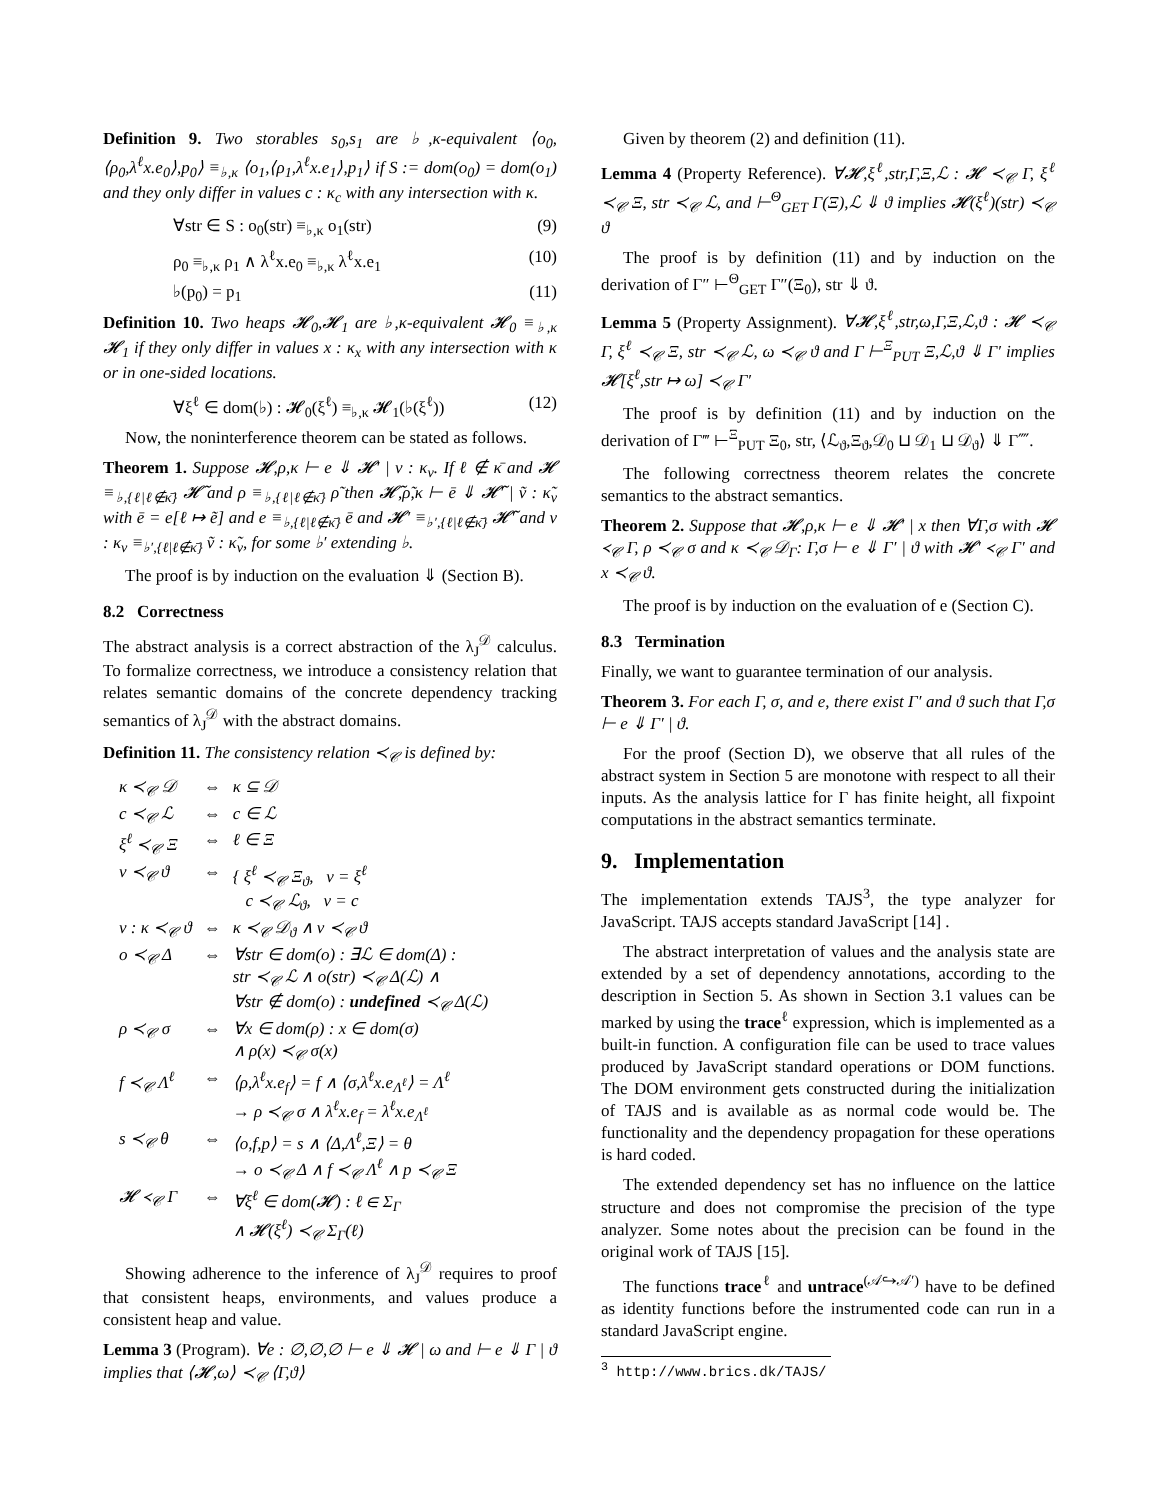Definition 9. Two storables s<sub>0</sub>,s<sub>1</sub> are ♭,κ-equivalent ⟨o<sub>0</sub>,⟨ρ<sub>0</sub>,λ<sup>ℓ</sup>x.e<sub>0</sub>⟩,p<sub>0</sub>⟩ ≡<sub>♭,κ</sub> ⟨o<sub>1</sub>,⟨ρ<sub>1</sub>,λ<sup>ℓ</sup>x.e<sub>1</sub>⟩,p<sub>1</sub>⟩ if S := dom(o<sub>0</sub>) = dom(o<sub>1</sub>) and they only differ in values c : κ<sub>c</sub> with any intersection with κ.
∀str ∈ S : o<sub>0</sub>(str) ≡<sub>♭,κ</sub> o<sub>1</sub>(str) (9)
ρ<sub>0</sub> ≡<sub>♭,κ</sub> ρ<sub>1</sub> ∧ λ<sup>ℓ</sup>x.e<sub>0</sub> ≡<sub>♭,κ</sub> λ<sup>ℓ</sup>x.e<sub>1</sub> (10)
♭(p<sub>0</sub>) = p<sub>1</sub> (11)
Definition 10. Two heaps 𝓗<sub>0</sub>,𝓗<sub>1</sub> are ♭,κ-equivalent 𝓗<sub>0</sub> ≡<sub>♭,κ</sub> 𝓗<sub>1</sub> if they only differ in values x : κ<sub>x</sub> with any intersection with κ or in one-sided locations.
∀ξ<sup>ℓ</sup> ∈ dom(♭) : 𝓗<sub>0</sub>(ξ<sup>ℓ</sup>) ≡<sub>♭,κ</sub> 𝓗<sub>1</sub>(♭(ξ<sup>ℓ</sup>)) (12)
Now, the noninterference theorem can be stated as follows.
Theorem 1. Suppose 𝓗,ρ,κ ⊢ e ⇓ 𝓗′ | v : κ<sub>v</sub>. If ℓ ∉ κ̄ and 𝓗 ≡<sub>♭,{ℓ|ℓ∉κ̄}</sub> 𝓗̃ and ρ ≡<sub>♭,{ℓ|ℓ∉κ̄}</sub> ρ̃ then 𝓗̃,ρ̃,κ ⊢ ē ⇓ 𝓗̃′ | ṽ : κ̃<sub>v</sub> with ē = e[ℓ ↦ ẽ] and e ≡<sub>♭,{ℓ|ℓ∉κ̄}</sub> ē and 𝓗′ ≡<sub>♭′,{ℓ|ℓ∉κ̄}</sub> 𝓗̃′ and v : κ<sub>v</sub> ≡<sub>♭′,{ℓ|ℓ∉κ̄}</sub> ṽ : κ̃<sub>v</sub>, for some ♭′ extending ♭.
The proof is by induction on the evaluation ⇓ (Section B).
8.2 Correctness
The abstract analysis is a correct abstraction of the λ<sub>J</sub><sup>𝒟</sup> calculus. To formalize correctness, we introduce a consistency relation that relates semantic domains of the concrete dependency tracking semantics of λ<sub>J</sub><sup>𝒟</sup> with the abstract domains.
Definition 11. The consistency relation ≺<sub>𝒞</sub> is defined by:
| κ ≺<sub>𝒞</sub> 𝒟 | ⇔ | κ ⊆ 𝒟 |
| c ≺<sub>𝒞</sub> ℒ | ⇔ | c ∈ ℒ |
| ξ<sup>ℓ</sup> ≺<sub>𝒞</sub> Ξ | ⇔ | ℓ ∈ Ξ |
| v ≺<sub>𝒞</sub> ϑ | ⇔ | { ξ<sup>ℓ</sup> ≺<sub>𝒞</sub> Ξ<sub>ϑ</sub>, v = ξ<sup>ℓ</sup> c ≺<sub>𝒞</sub> ℒ<sub>ϑ</sub>, v = c |
| v : κ ≺<sub>𝒞</sub> ϑ | ⇔ | κ ≺<sub>𝒞</sub> 𝒟<sub>ϑ</sub> ∧ v ≺<sub>𝒞</sub> ϑ |
| o ≺<sub>𝒞</sub> Δ | ⇔ | ∀str ∈ dom(o) : ∃ℒ ∈ dom(Δ) : str ≺<sub>𝒞</sub> ℒ ∧ o(str) ≺<sub>𝒞</sub> Δ(ℒ) ∧ ∀str ∉ dom(o) : undefined ≺<sub>𝒞</sub> Δ(ℒ) |
| ρ ≺<sub>𝒞</sub> σ | ⇔ | ∀x ∈ dom(ρ) : x ∈ dom(σ) ∧ ρ(x) ≺<sub>𝒞</sub> σ(x) |
| f ≺<sub>𝒞</sub> Λ<sup>ℓ</sup> | ⇔ | ⟨ρ,λ<sup>ℓ</sup>x.e<sub>f</sub>⟩ = f ∧ ⟨σ,λ<sup>ℓ</sup>x.e<sub>Λ<sup>ℓ</sup></sub>⟩ = Λ<sup>ℓ</sup> → ρ ≺<sub>𝒞</sub> σ ∧ λ<sup>ℓ</sup>x.e<sub>f</sub> = λ<sup>ℓ</sup>x.e<sub>Λ<sup>ℓ</sup></sub> |
| s ≺<sub>𝒞</sub> θ | ⇔ | ⟨o,f,p⟩ = s ∧ ⟨Δ,Λ<sup>ℓ</sup>,Ξ⟩ = θ → o ≺<sub>𝒞</sub> Δ ∧ f ≺<sub>𝒞</sub> Λ<sup>ℓ</sup> ∧ p ≺<sub>𝒞</sub> Ξ |
| 𝓗 ≺<sub>𝒞</sub> Γ | ⇔ | ∀ξ<sup>ℓ</sup> ∈ dom(𝓗) : ℓ ∈ Σ<sub>Γ</sub> ∧ 𝓗(ξ<sup>ℓ</sup>) ≺<sub>𝒞</sub> Σ<sub>Γ</sub>(ℓ) |
Showing adherence to the inference of λ<sub>J</sub><sup>𝒟</sup> requires to proof that consistent heaps, environments, and values produce a consistent heap and value.
Lemma 3 (Program). ∀e : ∅,∅,∅ ⊢ e ⇓ 𝓗 | ω and ⊢ e ⇓ Γ | ϑ implies that ⟨𝓗,ω⟩ ≺<sub>𝒞</sub> ⟨Γ,ϑ⟩
Given by theorem (2) and definition (11).
Lemma 4 (Property Reference). ∀𝓗,ξ<sup>ℓ</sup>,str,Γ,Ξ,ℒ : 𝓗 ≺<sub>𝒞</sub> Γ, ξ<sup>ℓ</sup> ≺<sub>𝒞</sub> Ξ, str ≺<sub>𝒞</sub> ℒ, and ⊢<sup>Θ</sup><sub>GET</sub> Γ(Ξ),ℒ ⇓ ϑ implies 𝓗(ξ<sup>ℓ</sup>)(str) ≺<sub>𝒞</sub> ϑ
The proof is by definition (11) and by induction on the derivation of Γ″ ⊢<sup>Θ</sup><sub>GET</sub> Γ″(Ξ<sub>0</sub>), str ⇓ ϑ.
Lemma 5 (Property Assignment). ∀𝓗,ξ<sup>ℓ</sup>,str,ω,Γ,Ξ,ℒ,ϑ : 𝓗 ≺<sub>𝒞</sub> Γ, ξ<sup>ℓ</sup> ≺<sub>𝒞</sub> Ξ, str ≺<sub>𝒞</sub> ℒ, ω ≺<sub>𝒞</sub> ϑ and Γ ⊢<sup>Ξ</sup><sub>PUT</sub> Ξ,ℒ,ϑ ⇓ Γ′ implies 𝓗[ξ<sup>ℓ</sup>,str ↦ ω] ≺<sub>𝒞</sub> Γ′
The proof is by definition (11) and by induction on the derivation of Γ‴ ⊢<sup>Ξ</sup><sub>PUT</sub> Ξ<sub>0</sub>, str, ⟨ℒ<sub>ϑ</sub>,Ξ<sub>ϑ</sub>,𝒟<sub>0</sub> ⊔ 𝒟<sub>1</sub> ⊔ 𝒟<sub>ϑ</sub>⟩ ⇓ Γ⁗.
The following correctness theorem relates the concrete semantics to the abstract semantics.
Theorem 2. Suppose that 𝓗,ρ,κ ⊢ e ⇓ 𝓗′ | x then ∀Γ,σ with 𝓗 ≺<sub>𝒞</sub> Γ, ρ ≺<sub>𝒞</sub> σ and κ ≺<sub>𝒞</sub> 𝒟<sub>Γ</sub>: Γ,σ ⊢ e ⇓ Γ′ | ϑ with 𝓗′ ≺<sub>𝒞</sub> Γ′ and x ≺<sub>𝒞</sub> ϑ.
The proof is by induction on the evaluation of e (Section C).
8.3 Termination
Finally, we want to guarantee termination of our analysis.
Theorem 3. For each Γ, σ, and e, there exist Γ′ and ϑ such that Γ,σ ⊢ e ⇓ Γ′ | ϑ.
For the proof (Section D), we observe that all rules of the abstract system in Section 5 are monotone with respect to all their inputs. As the analysis lattice for Γ has finite height, all fixpoint computations in the abstract semantics terminate.
9. Implementation
The implementation extends TAJS<sup>3</sup>, the type analyzer for JavaScript. TAJS accepts standard JavaScript [14] .
The abstract interpretation of values and the analysis state are extended by a set of dependency annotations, according to the description in Section 5. As shown in Section 3.1 values can be marked by using the trace<sup>ℓ</sup> expression, which is implemented as a built-in function. A configuration file can be used to trace values produced by JavaScript standard operations or DOM functions. The DOM environment gets constructed during the initialization of TAJS and is available as as normal code would be. The functionality and the dependency propagation for these operations is hard coded.
The extended dependency set has no influence on the lattice structure and does not compromise the precision of the type analyzer. Some notes about the precision can be found in the original work of TAJS [15].
The functions trace<sup>ℓ</sup> and untrace<sup>(𝒜↪𝒜′)</sup> have to be defined as identity functions before the instrumented code can run in a standard JavaScript engine.
<sup>3</sup> http://www.brics.dk/TAJS/